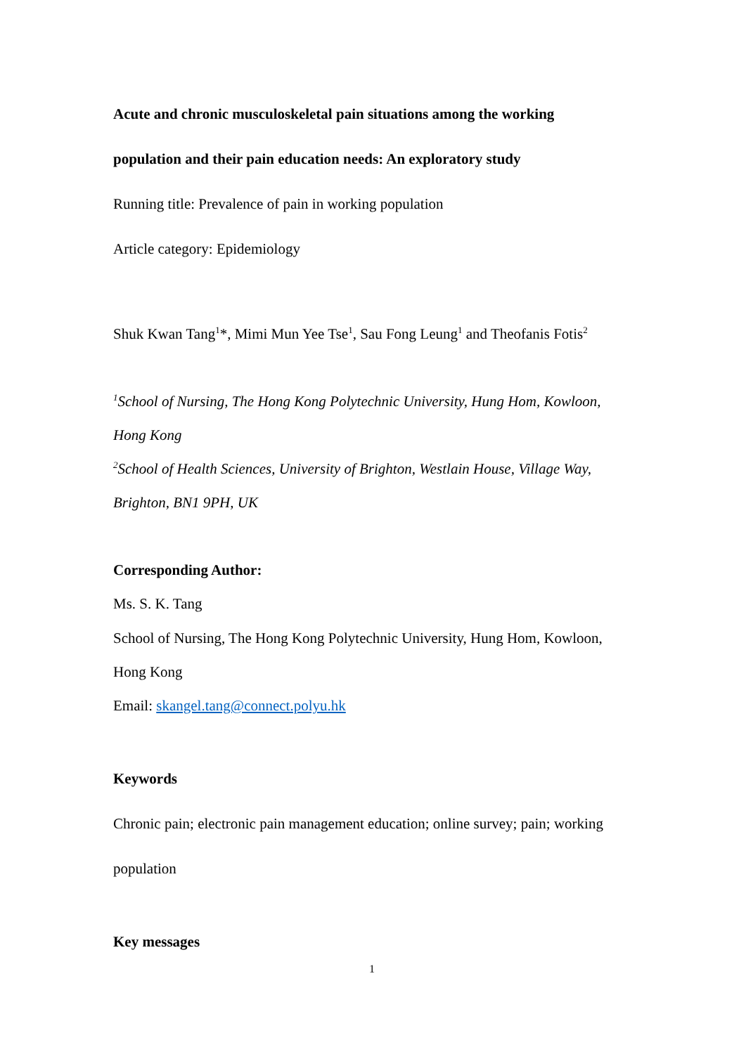Acute and chronic musculoskeletal pain situations among the working
population and their pain education needs: An exploratory study
Running title: Prevalence of pain in working population
Article category: Epidemiology
Shuk Kwan Tang<sup>1</sup>*, Mimi Mun Yee Tse<sup>1</sup>, Sau Fong Leung<sup>1</sup> and Theofanis Fotis<sup>2</sup>
<sup>1</sup> School of Nursing, The Hong Kong Polytechnic University, Hung Hom, Kowloon,
Hong Kong
<sup>2</sup> School of Health Sciences, University of Brighton, Westlain House, Village Way,
Brighton, BN1 9PH, UK
Corresponding Author:
Ms. S. K. Tang
School of Nursing, The Hong Kong Polytechnic University, Hung Hom, Kowloon,
Hong Kong
Email: skangel.tang@connect.polyu.hk
Keywords
Chronic pain; electronic pain management education; online survey; pain; working
population
Key messages
1